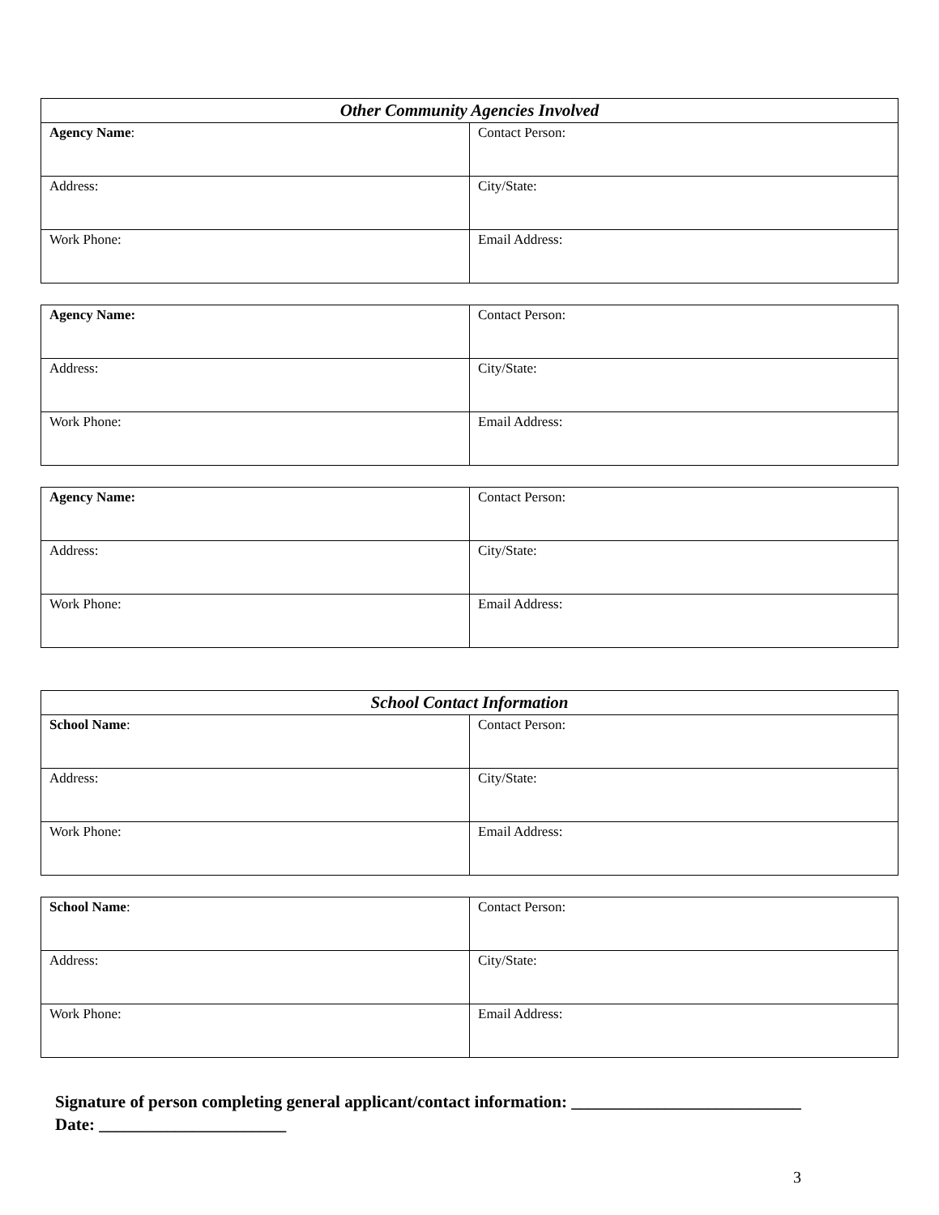| Other Community Agencies Involved | |
| --- | --- |
| Agency Name : | Contact Person: |
| Address: | City/State: |
| Work Phone: | Email Address: |
| Agency Name: | Contact Person: |
| Address: | City/State: |
| Work Phone: | Email Address: |
| Agency Name: | Contact Person: |
| Address: | City/State: |
| Work Phone: | Email Address: |
| School Contact Information | |
| --- | --- |
| School Name : | Contact Person: |
| Address: | City/State: |
| Work Phone: | Email Address: |
| School Name : | Contact Person: |
| Address: | City/State: |
| Work Phone: | Email Address: |
Signature of person completing general applicant/contact information: ___________________________
Date: ______________________
3